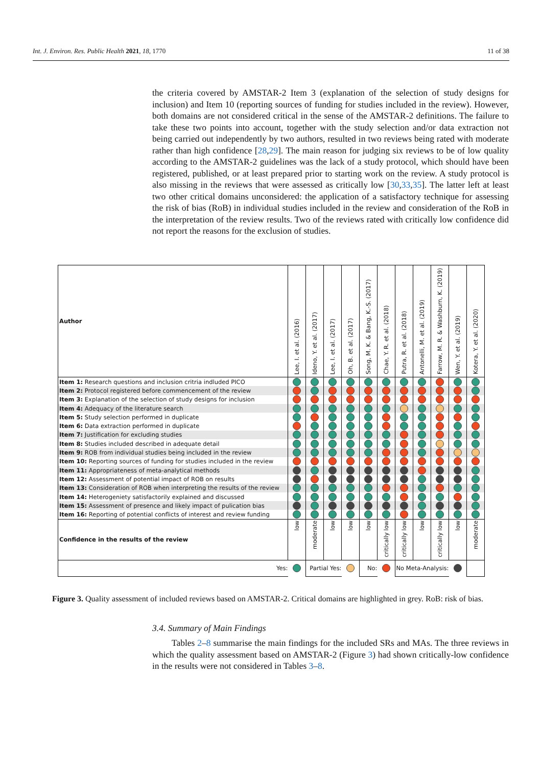Int. J. Environ. Res. Public Health 2021, 18, 1770 11 of 38
the criteria covered by AMSTAR-2 Item 3 (explanation of the selection of study designs for inclusion) and Item 10 (reporting sources of funding for studies included in the review). However, both domains are not considered critical in the sense of the AMSTAR-2 definitions. The failure to take these two points into account, together with the study selection and/or data extraction not being carried out independently by two authors, resulted in two reviews being rated with moderate rather than high confidence [28,29]. The main reason for judging six reviews to be of low quality according to the AMSTAR-2 guidelines was the lack of a study protocol, which should have been registered, published, or at least prepared prior to starting work on the review. A study protocol is also missing in the reviews that were assessed as critically low [30,33,35]. The latter left at least two other critical domains unconsidered: the application of a satisfactory technique for assessing the risk of bias (RoB) in individual studies included in the review and consideration of the RoB in the interpretation of the review results. Two of the reviews rated with critically low confidence did not report the reasons for the exclusion of studies.
| Author | Lee, I. et al. (2016) | Ideno, Y. et al. (2017) | Lee, I. et al. (2017) | Oh, B. et al. (2017) | Song, M. K. & Bang, K.-S. (2017) | Chae, Y. R. et al. (2018) | Putra, R. et al. (2018) | Antonelli, M. et al. (2019) | Farrow, M. R. & Washburn, K. (2019) | Wen, Y. et al. (2019) | Kotera, Y. et al. (2020) |
| --- | --- | --- | --- | --- | --- | --- | --- | --- | --- | --- | --- |
| Item 1: Research questions and inclusion critria indluded PICO | | | | | | | | | | | |
| Item 2: Protocol registered before commencement of the review | | | | | | | | | | | |
| Item 3: Explanation of the selection of study designs for inclusion | | | | | | | | | | | |
| Item 4: Adequacy of the literature search | | | | | | | | | | | |
| Item 5: Study selection performed in duplicate | | | | | | | | | | | |
| Item 6: Data extraction performed in duplicate | | | | | | | | | | | |
| Item 7: Justification for excluding studies | | | | | | | | | | | |
| Item 8: Studies included described in adequate detail | | | | | | | | | | | |
| Item 9: ROB from individual studies being included in the review | | | | | | | | | | | |
| Item 10: Reporting sources of funding for studies included in the review | | | | | | | | | | | |
| Item 11: Appropriateness of meta-analytical methods | | | | | | | | | | | |
| Item 12: Assessment of potential impact of ROB on results | | | | | | | | | | | |
| Item 13: Consideration of ROB when interpreting the results of the review | | | | | | | | | | | |
| Item 14: Heterogeniety satisfactorily explained and discussed | | | | | | | | | | | |
| Item 15: Assessment of presence and likely impact of pulication bias | | | | | | | | | | | |
| Item 16: Reporting of potential conflicts of interest and review funding | | | | | | | | | | | |
| Confidence in the results of the review | low | moderate | low | low | low | critically low | critically low | low | critically low | low | moderate |
| Yes: | | Partial Yes: | | | No: | | No Meta-Analysis: | | | | |
Figure 3. Quality assessment of included reviews based on AMSTAR-2. Critical domains are highlighted in grey. RoB: risk of bias.
3.4. Summary of Main Findings
Tables 2–8 summarise the main findings for the included SRs and MAs. The three reviews in which the quality assessment based on AMSTAR-2 (Figure 3) had shown critically-low confidence in the results were not considered in Tables 3–8.